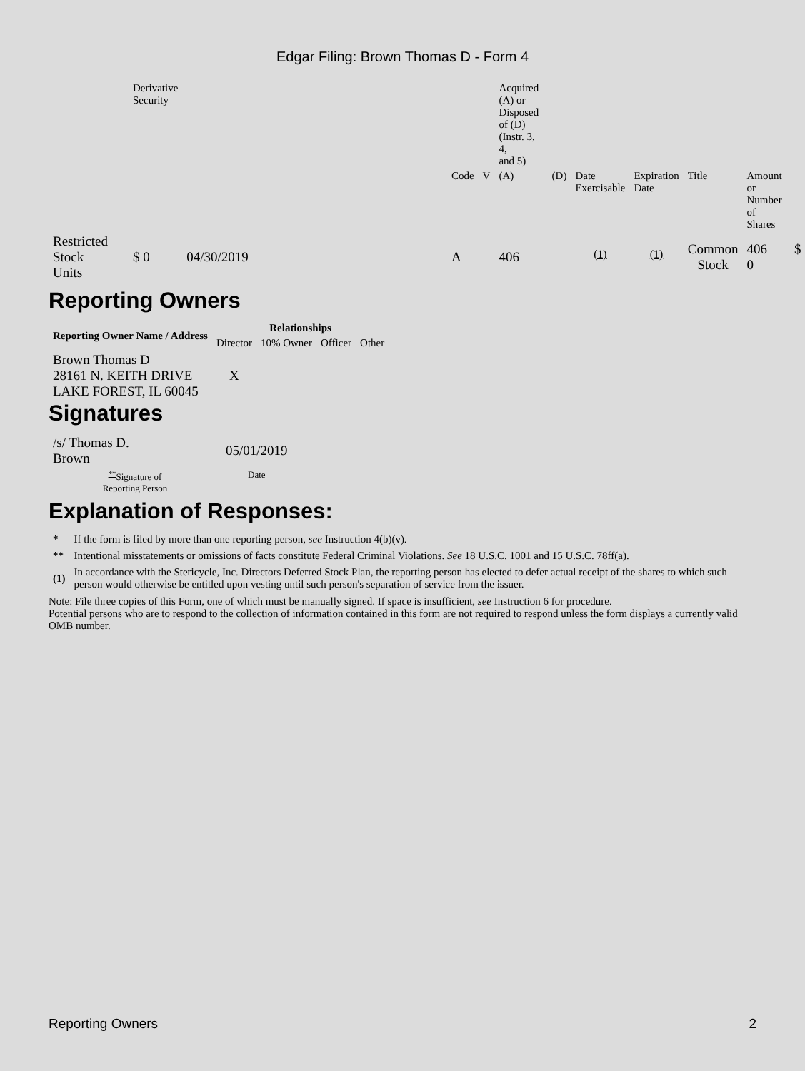Edgar Filing: Brown Thomas D - Form 4
| | Derivative Security | | | | | Acquired (A) or Disposed of (D) (Instr. 3, 4, and 5) | | | | | |
| | | | | Code | V | (A) | (D) | Date Exercisable | Expiration Date | Title | Amount or Number of Shares |
| Restricted Stock Units | $ 0 | 04/30/2019 | | A | | 406 | | <sup>(1)</sup> | <sup>(1)</sup> | Common Stock | 406 $ 0 |
Reporting Owners
| Reporting Owner Name / Address | Relationships | | | |
| --- | --- | --- | --- | --- |
| | Director | 10% Owner | Officer | Other |
| Brown Thomas D 28161 N. KEITH DRIVE LAKE FOREST, IL 60045 | X | | | |
Signatures
| /s/ Thomas D. Brown | 05/01/2019 |
| <sup>**</sup> Signature of Reporting Person | Date |
Explanation of Responses:
| * | If the form is filed by more than one reporting person, see Instruction 4(b)(v). |
| ** | Intentional misstatements or omissions of facts constitute Federal Criminal Violations. See 18 U.S.C. 1001 and 15 U.S.C. 78ff(a). |
| (1) | In accordance with the Stericycle, Inc. Directors Deferred Stock Plan, the reporting person has elected to defer actual receipt of the shares to which such person would otherwise be entitled upon vesting until such person's separation of service from the issuer. |
Note: File three copies of this Form, one of which must be manually signed. If space is insufficient, see Instruction 6 for procedure.
Potential persons who are to respond to the collection of information contained in this form are not required to respond unless the form displays a currently valid OMB number.
Reporting Owners 2